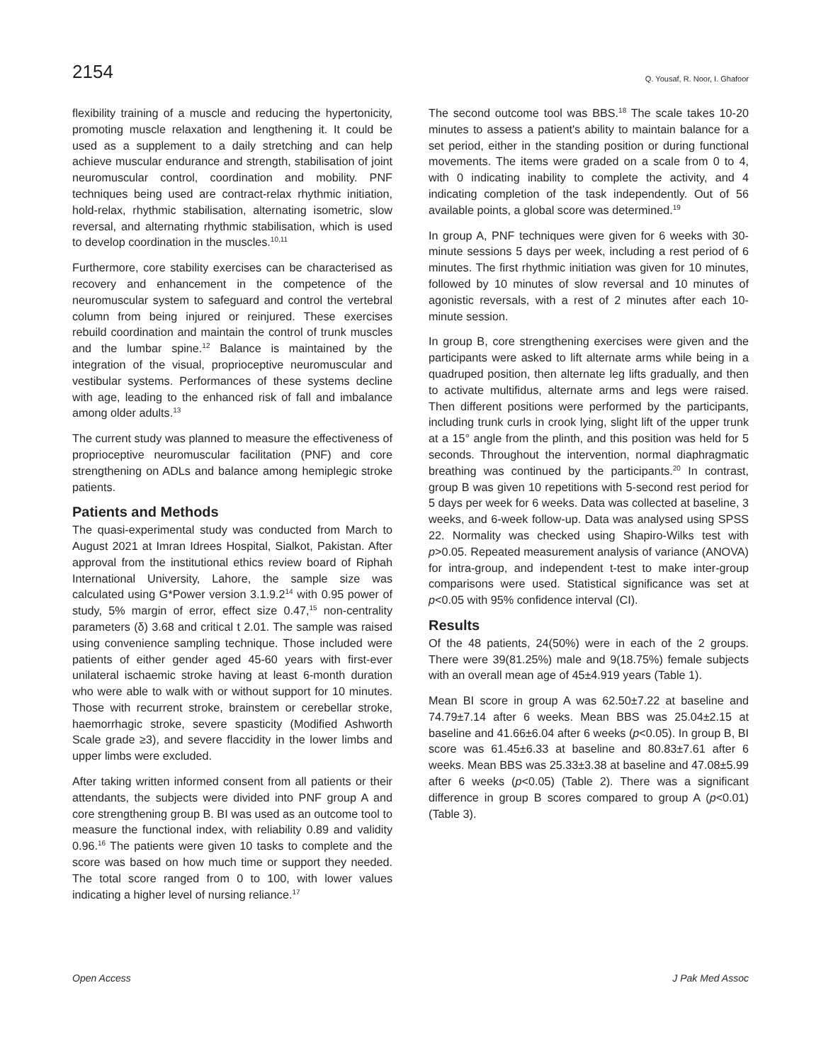2154 Q. Yousaf, R. Noor, I. Ghafoor
flexibility training of a muscle and reducing the hypertonicity, promoting muscle relaxation and lengthening it. It could be used as a supplement to a daily stretching and can help achieve muscular endurance and strength, stabilisation of joint neuromuscular control, coordination and mobility. PNF techniques being used are contract-relax rhythmic initiation, hold-relax, rhythmic stabilisation, alternating isometric, slow reversal, and alternating rhythmic stabilisation, which is used to develop coordination in the muscles.<sup>10,11</sup>
Furthermore, core stability exercises can be characterised as recovery and enhancement in the competence of the neuromuscular system to safeguard and control the vertebral column from being injured or reinjured. These exercises rebuild coordination and maintain the control of trunk muscles and the lumbar spine.<sup>12</sup> Balance is maintained by the integration of the visual, proprioceptive neuromuscular and vestibular systems. Performances of these systems decline with age, leading to the enhanced risk of fall and imbalance among older adults.<sup>13</sup>
The current study was planned to measure the effectiveness of proprioceptive neuromuscular facilitation (PNF) and core strengthening on ADLs and balance among hemiplegic stroke patients.
Patients and Methods
The quasi-experimental study was conducted from March to August 2021 at Imran Idrees Hospital, Sialkot, Pakistan. After approval from the institutional ethics review board of Riphah International University, Lahore, the sample size was calculated using G*Power version 3.1.9.2<sup>14</sup> with 0.95 power of study, 5% margin of error, effect size 0.47,<sup>15</sup> non-centrality parameters (δ) 3.68 and critical t 2.01. The sample was raised using convenience sampling technique. Those included were patients of either gender aged 45-60 years with first-ever unilateral ischaemic stroke having at least 6-month duration who were able to walk with or without support for 10 minutes. Those with recurrent stroke, brainstem or cerebellar stroke, haemorrhagic stroke, severe spasticity (Modified Ashworth Scale grade ≥3), and severe flaccidity in the lower limbs and upper limbs were excluded.
After taking written informed consent from all patients or their attendants, the subjects were divided into PNF group A and core strengthening group B. BI was used as an outcome tool to measure the functional index, with reliability 0.89 and validity 0.96.<sup>16</sup> The patients were given 10 tasks to complete and the score was based on how much time or support they needed. The total score ranged from 0 to 100, with lower values indicating a higher level of nursing reliance.<sup>17</sup>
The second outcome tool was BBS.<sup>18</sup> The scale takes 10-20 minutes to assess a patient's ability to maintain balance for a set period, either in the standing position or during functional movements. The items were graded on a scale from 0 to 4, with 0 indicating inability to complete the activity, and 4 indicating completion of the task independently. Out of 56 available points, a global score was determined.<sup>19</sup>
In group A, PNF techniques were given for 6 weeks with 30-minute sessions 5 days per week, including a rest period of 6 minutes. The first rhythmic initiation was given for 10 minutes, followed by 10 minutes of slow reversal and 10 minutes of agonistic reversals, with a rest of 2 minutes after each 10-minute session.
In group B, core strengthening exercises were given and the participants were asked to lift alternate arms while being in a quadruped position, then alternate leg lifts gradually, and then to activate multifidus, alternate arms and legs were raised. Then different positions were performed by the participants, including trunk curls in crook lying, slight lift of the upper trunk at a 15° angle from the plinth, and this position was held for 5 seconds. Throughout the intervention, normal diaphragmatic breathing was continued by the participants.<sup>20</sup> In contrast, group B was given 10 repetitions with 5-second rest period for 5 days per week for 6 weeks. Data was collected at baseline, 3 weeks, and 6-week follow-up. Data was analysed using SPSS 22. Normality was checked using Shapiro-Wilks test with p>0.05. Repeated measurement analysis of variance (ANOVA) for intra-group, and independent t-test to make inter-group comparisons were used. Statistical significance was set at p<0.05 with 95% confidence interval (CI).
Results
Of the 48 patients, 24(50%) were in each of the 2 groups. There were 39(81.25%) male and 9(18.75%) female subjects with an overall mean age of 45±4.919 years (Table 1).
Mean BI score in group A was 62.50±7.22 at baseline and 74.79±7.14 after 6 weeks. Mean BBS was 25.04±2.15 at baseline and 41.66±6.04 after 6 weeks (p<0.05). In group B, BI score was 61.45±6.33 at baseline and 80.83±7.61 after 6 weeks. Mean BBS was 25.33±3.38 at baseline and 47.08±5.99 after 6 weeks (p<0.05) (Table 2). There was a significant difference in group B scores compared to group A (p<0.01) (Table 3).
Open Access J Pak Med Assoc